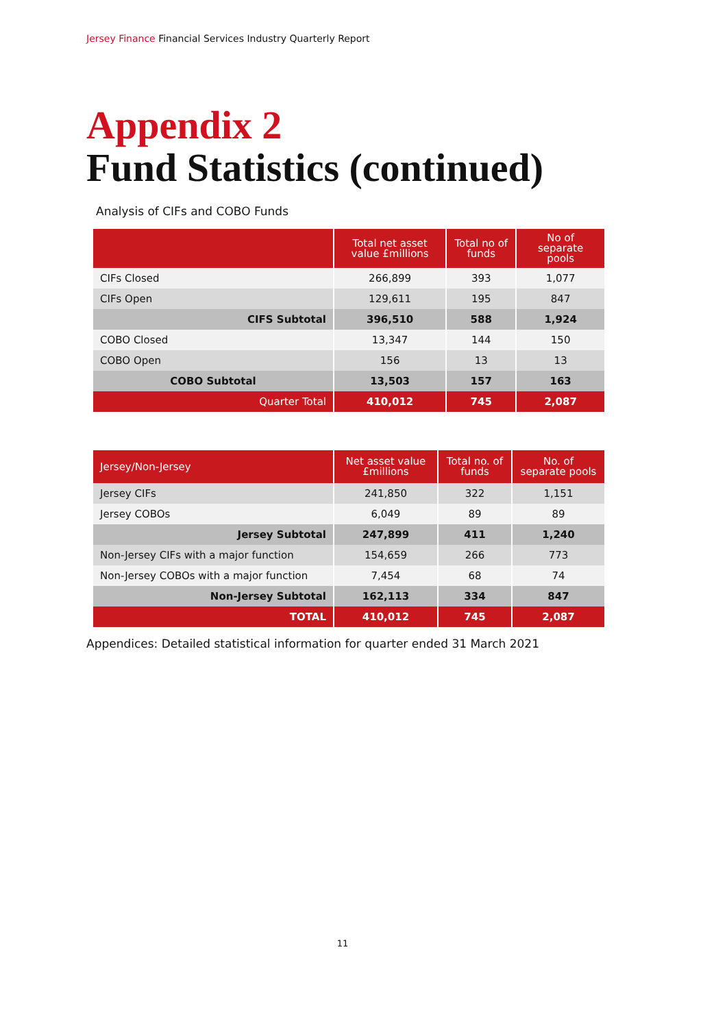Jersey Finance Financial Services Industry Quarterly Report
Appendix 2
Fund Statistics (continued)
Analysis of CIFs and COBO Funds
| | Total net asset value £millions | Total no of funds | No of separate pools |
| --- | --- | --- | --- |
| CIFs Closed | 266,899 | 393 | 1,077 |
| CIFs Open | 129,611 | 195 | 847 |
| CIFS Subtotal | 396,510 | 588 | 1,924 |
| COBO Closed | 13,347 | 144 | 150 |
| COBO Open | 156 | 13 | 13 |
| COBO Subtotal | 13,503 | 157 | 163 |
| Quarter Total | 410,012 | 745 | 2,087 |
| Jersey/Non-Jersey | Net asset value £millions | Total no. of funds | No. of separate pools |
| --- | --- | --- | --- |
| Jersey CIFs | 241,850 | 322 | 1,151 |
| Jersey COBOs | 6,049 | 89 | 89 |
| Jersey Subtotal | 247,899 | 411 | 1,240 |
| Non-Jersey CIFs with a major function | 154,659 | 266 | 773 |
| Non-Jersey COBOs with a major function | 7,454 | 68 | 74 |
| Non-Jersey Subtotal | 162,113 | 334 | 847 |
| TOTAL | 410,012 | 745 | 2,087 |
Appendices: Detailed statistical information for quarter ended 31 March 2021
11